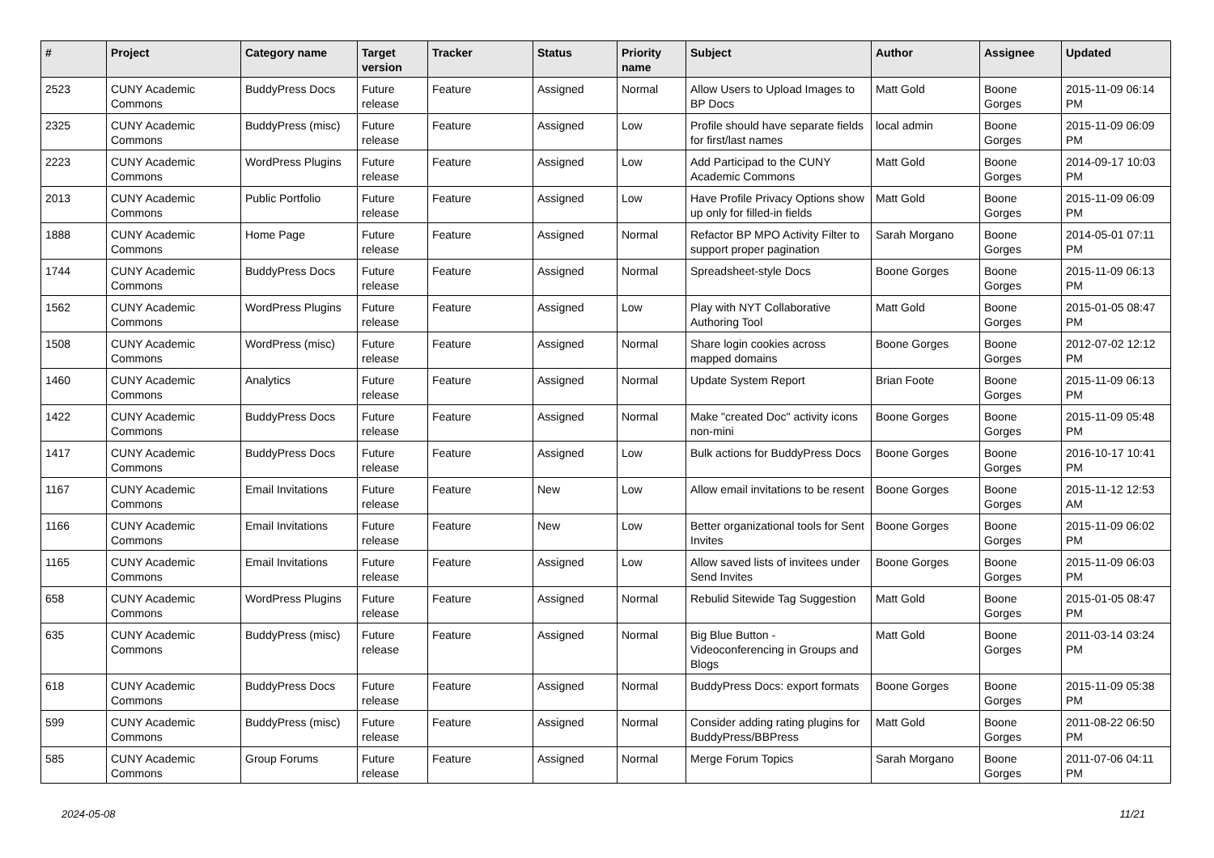| # | Project | Category name | Target version | Tracker | Status | Priority name | Subject | Author | Assignee | Updated |
| --- | --- | --- | --- | --- | --- | --- | --- | --- | --- | --- |
| 2523 | CUNY Academic Commons | BuddyPress Docs | Future release | Feature | Assigned | Normal | Allow Users to Upload Images to BP Docs | Matt Gold | Boone Gorges | 2015-11-09 06:14 PM |
| 2325 | CUNY Academic Commons | BuddyPress (misc) | Future release | Feature | Assigned | Low | Profile should have separate fields for first/last names | local admin | Boone Gorges | 2015-11-09 06:09 PM |
| 2223 | CUNY Academic Commons | WordPress Plugins | Future release | Feature | Assigned | Low | Add Participad to the CUNY Academic Commons | Matt Gold | Boone Gorges | 2014-09-17 10:03 PM |
| 2013 | CUNY Academic Commons | Public Portfolio | Future release | Feature | Assigned | Low | Have Profile Privacy Options show up only for filled-in fields | Matt Gold | Boone Gorges | 2015-11-09 06:09 PM |
| 1888 | CUNY Academic Commons | Home Page | Future release | Feature | Assigned | Normal | Refactor BP MPO Activity Filter to support proper pagination | Sarah Morgano | Boone Gorges | 2014-05-01 07:11 PM |
| 1744 | CUNY Academic Commons | BuddyPress Docs | Future release | Feature | Assigned | Normal | Spreadsheet-style Docs | Boone Gorges | Boone Gorges | 2015-11-09 06:13 PM |
| 1562 | CUNY Academic Commons | WordPress Plugins | Future release | Feature | Assigned | Low | Play with NYT Collaborative Authoring Tool | Matt Gold | Boone Gorges | 2015-01-05 08:47 PM |
| 1508 | CUNY Academic Commons | WordPress (misc) | Future release | Feature | Assigned | Normal | Share login cookies across mapped domains | Boone Gorges | Boone Gorges | 2012-07-02 12:12 PM |
| 1460 | CUNY Academic Commons | Analytics | Future release | Feature | Assigned | Normal | Update System Report | Brian Foote | Boone Gorges | 2015-11-09 06:13 PM |
| 1422 | CUNY Academic Commons | BuddyPress Docs | Future release | Feature | Assigned | Normal | Make "created Doc" activity icons non-mini | Boone Gorges | Boone Gorges | 2015-11-09 05:48 PM |
| 1417 | CUNY Academic Commons | BuddyPress Docs | Future release | Feature | Assigned | Low | Bulk actions for BuddyPress Docs | Boone Gorges | Boone Gorges | 2016-10-17 10:41 PM |
| 1167 | CUNY Academic Commons | Email Invitations | Future release | Feature | New | Low | Allow email invitations to be resent | Boone Gorges | Boone Gorges | 2015-11-12 12:53 AM |
| 1166 | CUNY Academic Commons | Email Invitations | Future release | Feature | New | Low | Better organizational tools for Sent Invites | Boone Gorges | Boone Gorges | 2015-11-09 06:02 PM |
| 1165 | CUNY Academic Commons | Email Invitations | Future release | Feature | Assigned | Low | Allow saved lists of invitees under Send Invites | Boone Gorges | Boone Gorges | 2015-11-09 06:03 PM |
| 658 | CUNY Academic Commons | WordPress Plugins | Future release | Feature | Assigned | Normal | Rebulid Sitewide Tag Suggestion | Matt Gold | Boone Gorges | 2015-01-05 08:47 PM |
| 635 | CUNY Academic Commons | BuddyPress (misc) | Future release | Feature | Assigned | Normal | Big Blue Button - Videoconferencing in Groups and Blogs | Matt Gold | Boone Gorges | 2011-03-14 03:24 PM |
| 618 | CUNY Academic Commons | BuddyPress Docs | Future release | Feature | Assigned | Normal | BuddyPress Docs: export formats | Boone Gorges | Boone Gorges | 2015-11-09 05:38 PM |
| 599 | CUNY Academic Commons | BuddyPress (misc) | Future release | Feature | Assigned | Normal | Consider adding rating plugins for BuddyPress/BBPress | Matt Gold | Boone Gorges | 2011-08-22 06:50 PM |
| 585 | CUNY Academic Commons | Group Forums | Future release | Feature | Assigned | Normal | Merge Forum Topics | Sarah Morgano | Boone Gorges | 2011-07-06 04:11 PM |
2024-05-08 11/21